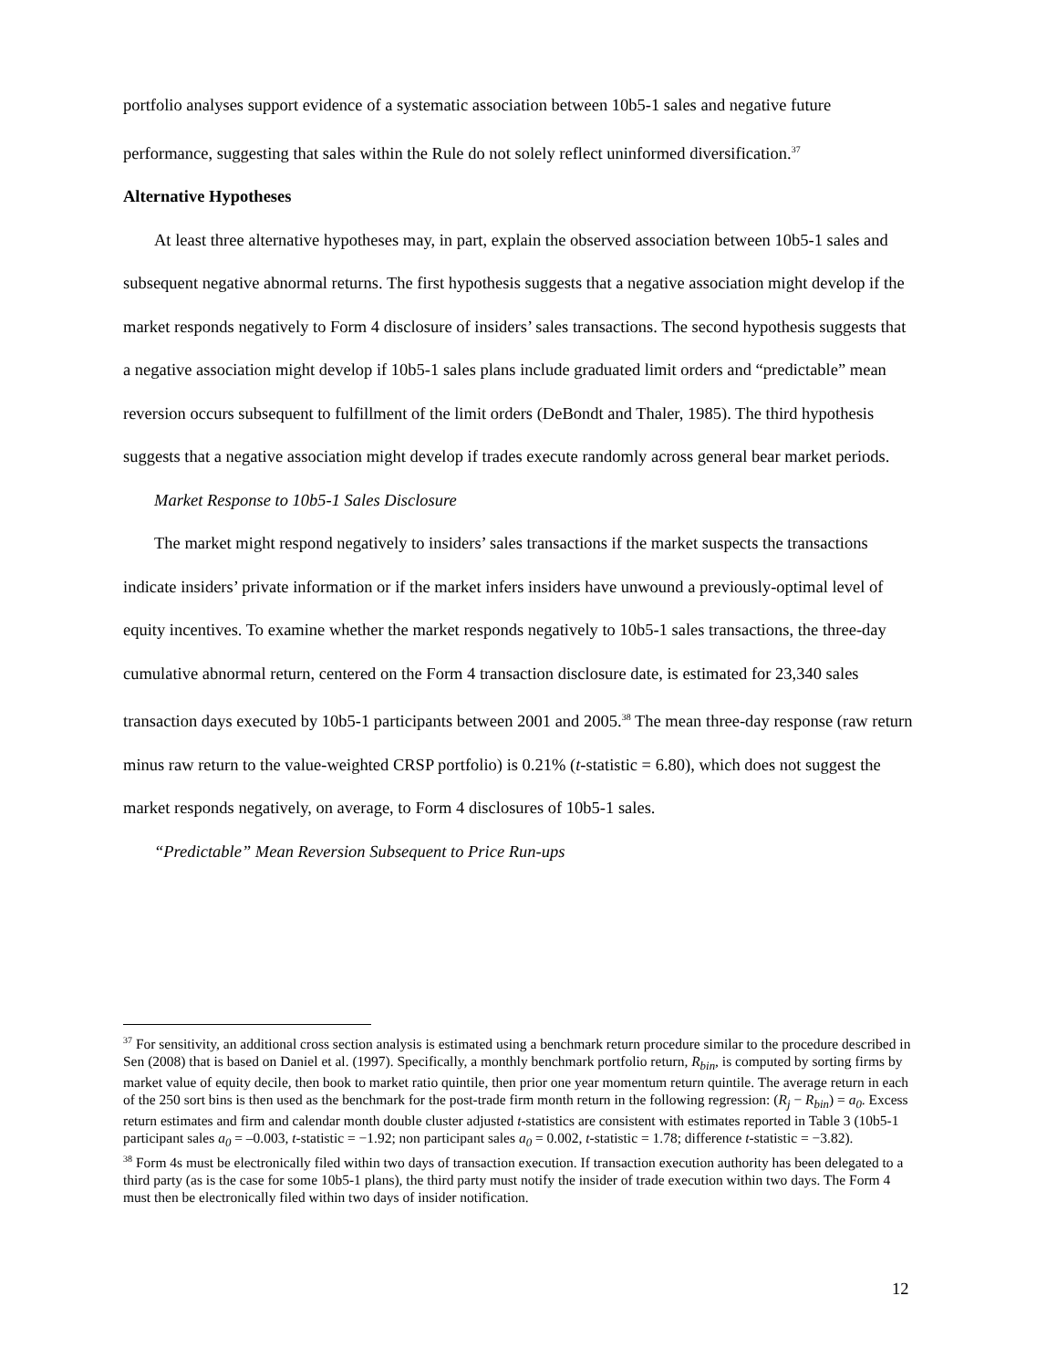portfolio analyses support evidence of a systematic association between 10b5-1 sales and negative future performance, suggesting that sales within the Rule do not solely reflect uninformed diversification.<sup>37</sup>
Alternative Hypotheses
At least three alternative hypotheses may, in part, explain the observed association between 10b5-1 sales and subsequent negative abnormal returns. The first hypothesis suggests that a negative association might develop if the market responds negatively to Form 4 disclosure of insiders’ sales transactions. The second hypothesis suggests that a negative association might develop if 10b5-1 sales plans include graduated limit orders and “predictable” mean reversion occurs subsequent to fulfillment of the limit orders (DeBondt and Thaler, 1985). The third hypothesis suggests that a negative association might develop if trades execute randomly across general bear market periods.
Market Response to 10b5-1 Sales Disclosure
The market might respond negatively to insiders’ sales transactions if the market suspects the transactions indicate insiders’ private information or if the market infers insiders have unwound a previously-optimal level of equity incentives. To examine whether the market responds negatively to 10b5-1 sales transactions, the three-day cumulative abnormal return, centered on the Form 4 transaction disclosure date, is estimated for 23,340 sales transaction days executed by 10b5-1 participants between 2001 and 2005.<sup>38</sup> The mean three-day response (raw return minus raw return to the value-weighted CRSP portfolio) is 0.21% (t-statistic = 6.80), which does not suggest the market responds negatively, on average, to Form 4 disclosures of 10b5-1 sales.
“Predictable” Mean Reversion Subsequent to Price Run-ups
<sup>37</sup> For sensitivity, an additional cross section analysis is estimated using a benchmark return procedure similar to the procedure described in Sen (2008) that is based on Daniel et al. (1997). Specifically, a monthly benchmark portfolio return, R<sub>bin</sub>, is computed by sorting firms by market value of equity decile, then book to market ratio quintile, then prior one year momentum return quintile. The average return in each of the 250 sort bins is then used as the benchmark for the post-trade firm month return in the following regression: (R<sub>j</sub> − R<sub>bin</sub>) = a<sub>0</sub>. Excess return estimates and firm and calendar month double cluster adjusted t-statistics are consistent with estimates reported in Table 3 (10b5-1 participant sales a<sub>0</sub> = –0.003, t-statistic = −1.92; non participant sales a<sub>0</sub> = 0.002, t-statistic = 1.78; difference t-statistic = −3.82).
<sup>38</sup> Form 4s must be electronically filed within two days of transaction execution. If transaction execution authority has been delegated to a third party (as is the case for some 10b5-1 plans), the third party must notify the insider of trade execution within two days. The Form 4 must then be electronically filed within two days of insider notification.
12